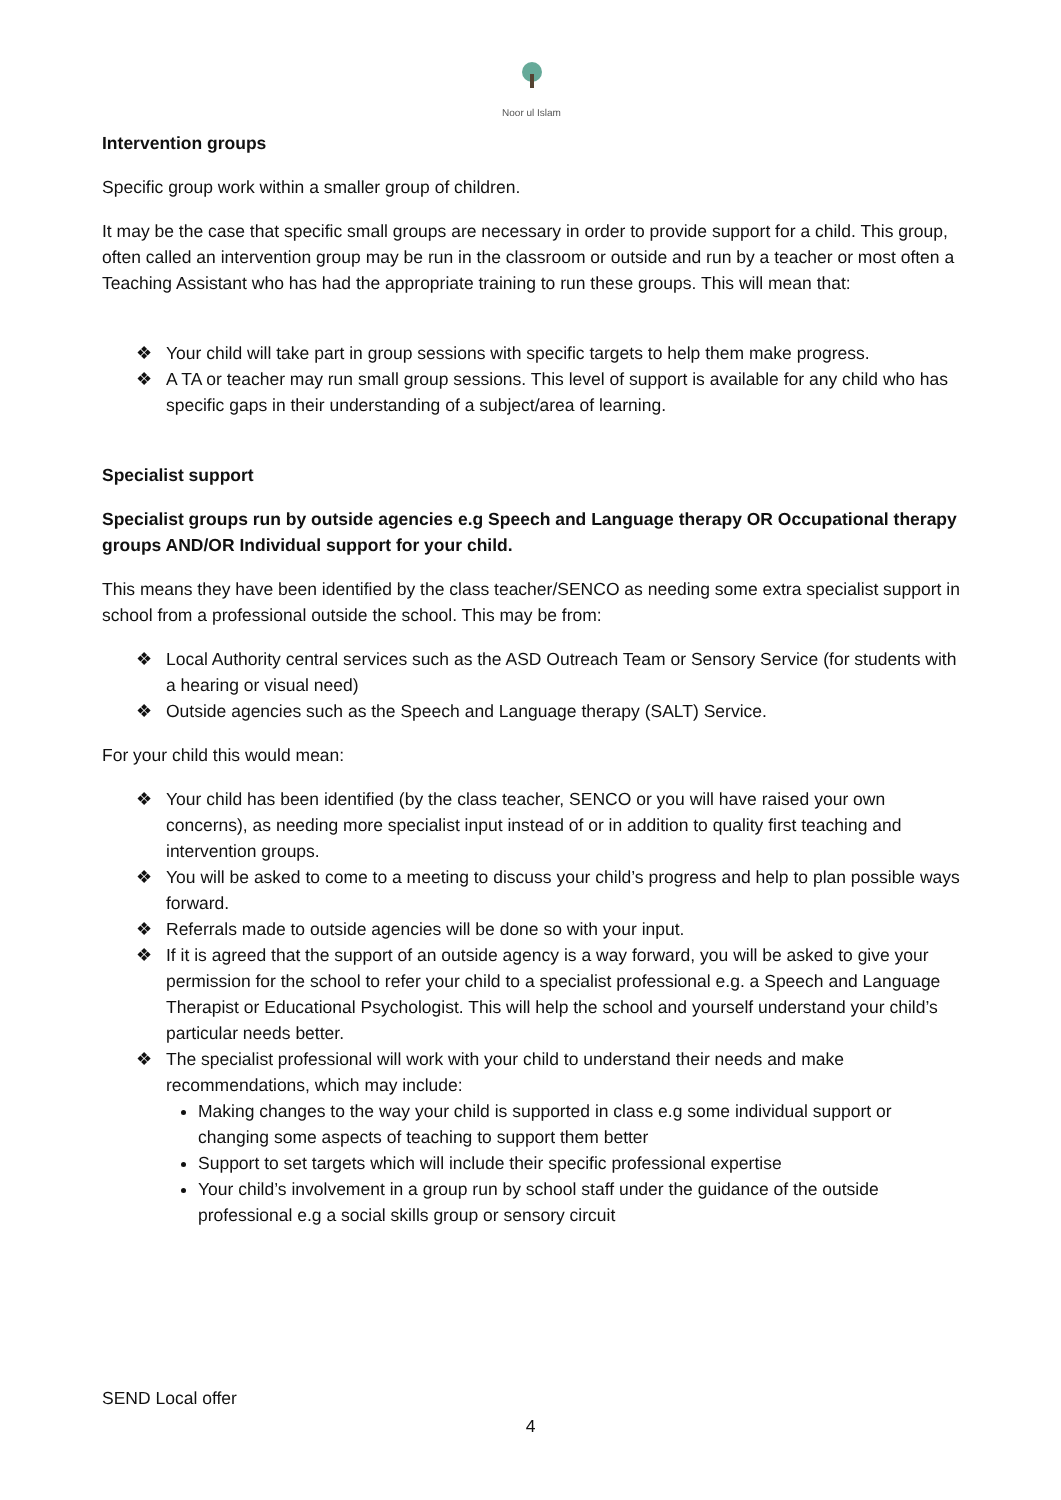Noor ul Islam
Intervention groups
Specific group work within a smaller group of children.
It may be the case that specific small groups are necessary in order to provide support for a child. This group, often called an intervention group may be run in the classroom or outside and run by a teacher or most often a Teaching Assistant who has had the appropriate training to run these groups. This will mean that:
❖ Your child will take part in group sessions with specific targets to help them make progress.
❖ A TA or teacher may run small group sessions. This level of support is available for any child who has specific gaps in their understanding of a subject/area of learning.
Specialist support
Specialist groups run by outside agencies e.g Speech and Language therapy OR Occupational therapy groups AND/OR Individual support for your child.
This means they have been identified by the class teacher/SENCO as needing some extra specialist support in school from a professional outside the school. This may be from:
❖ Local Authority central services such as the ASD Outreach Team or Sensory Service (for students with a hearing or visual need)
❖ Outside agencies such as the Speech and Language therapy (SALT) Service.
For your child this would mean:
❖ Your child has been identified (by the class teacher, SENCO or you will have raised your own concerns), as needing more specialist input instead of or in addition to quality first teaching and intervention groups.
❖ You will be asked to come to a meeting to discuss your child’s progress and help to plan possible ways forward.
❖ Referrals made to outside agencies will be done so with your input.
❖ If it is agreed that the support of an outside agency is a way forward, you will be asked to give your permission for the school to refer your child to a specialist professional e.g. a Speech and Language Therapist or Educational Psychologist. This will help the school and yourself understand your child’s particular needs better.
❖ The specialist professional will work with your child to understand their needs and make recommendations, which may include:
Making changes to the way your child is supported in class e.g some individual support or changing some aspects of teaching to support them better
Support to set targets which will include their specific professional expertise
Your child’s involvement in a group run by school staff under the guidance of the outside professional e.g a social skills group or sensory circuit
SEND Local offer
4